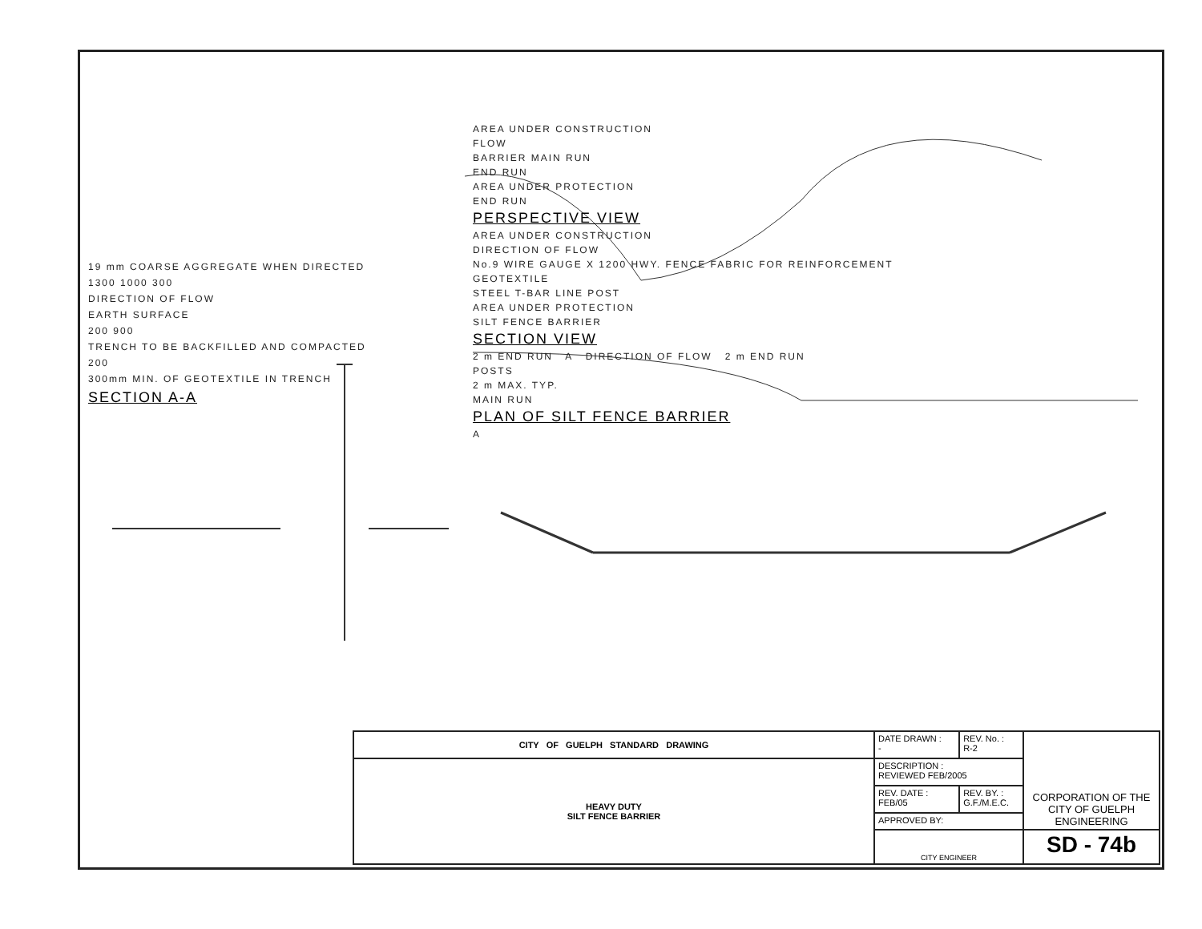19 mm COARSE AGGREGATE WHEN DIRECTED
1300 1000 300
DIRECTION OF FLOW
EARTH SURFACE
200 900
TRENCH TO BE BACKFILLED AND COMPACTED
200
300mm MIN. OF GEOTEXTILE IN TRENCH
SECTION A-A
AREA UNDER CONSTRUCTION
FLOW
BARRIER MAIN RUN
END RUN
AREA UNDER PROTECTION
END RUN
PERSPECTIVE VIEW
AREA UNDER CONSTRUCTION
DIRECTION OF FLOW
No.9 WIRE GAUGE X 1200 HWY. FENCE FABRIC FOR REINFORCEMENT
GEOTEXTILE
STEEL T-BAR LINE POST
AREA UNDER PROTECTION
SILT FENCE BARRIER
SECTION VIEW
2 m END RUN A DIRECTION OF FLOW 2 m END RUN
POSTS
2 m MAX. TYP.
MAIN RUN
PLAN OF SILT FENCE BARRIER
A
| CITY OF GUELPH STANDARD DRAWING | DATE DRAWN : - | REV. No. : R-2 | CORPORATION OF THE CITY OF GUELPH ENGINEERING |
| HEAVY DUTY SILT FENCE BARRIER | DESCRIPTION : REVIEWED FEB/2005 | | |
| | REV. DATE : FEB/05 | REV. BY. : G.F./M.E.C. | |
| | APPROVED BY: | | |
| | CITY ENGINEER | | SD - 74b |